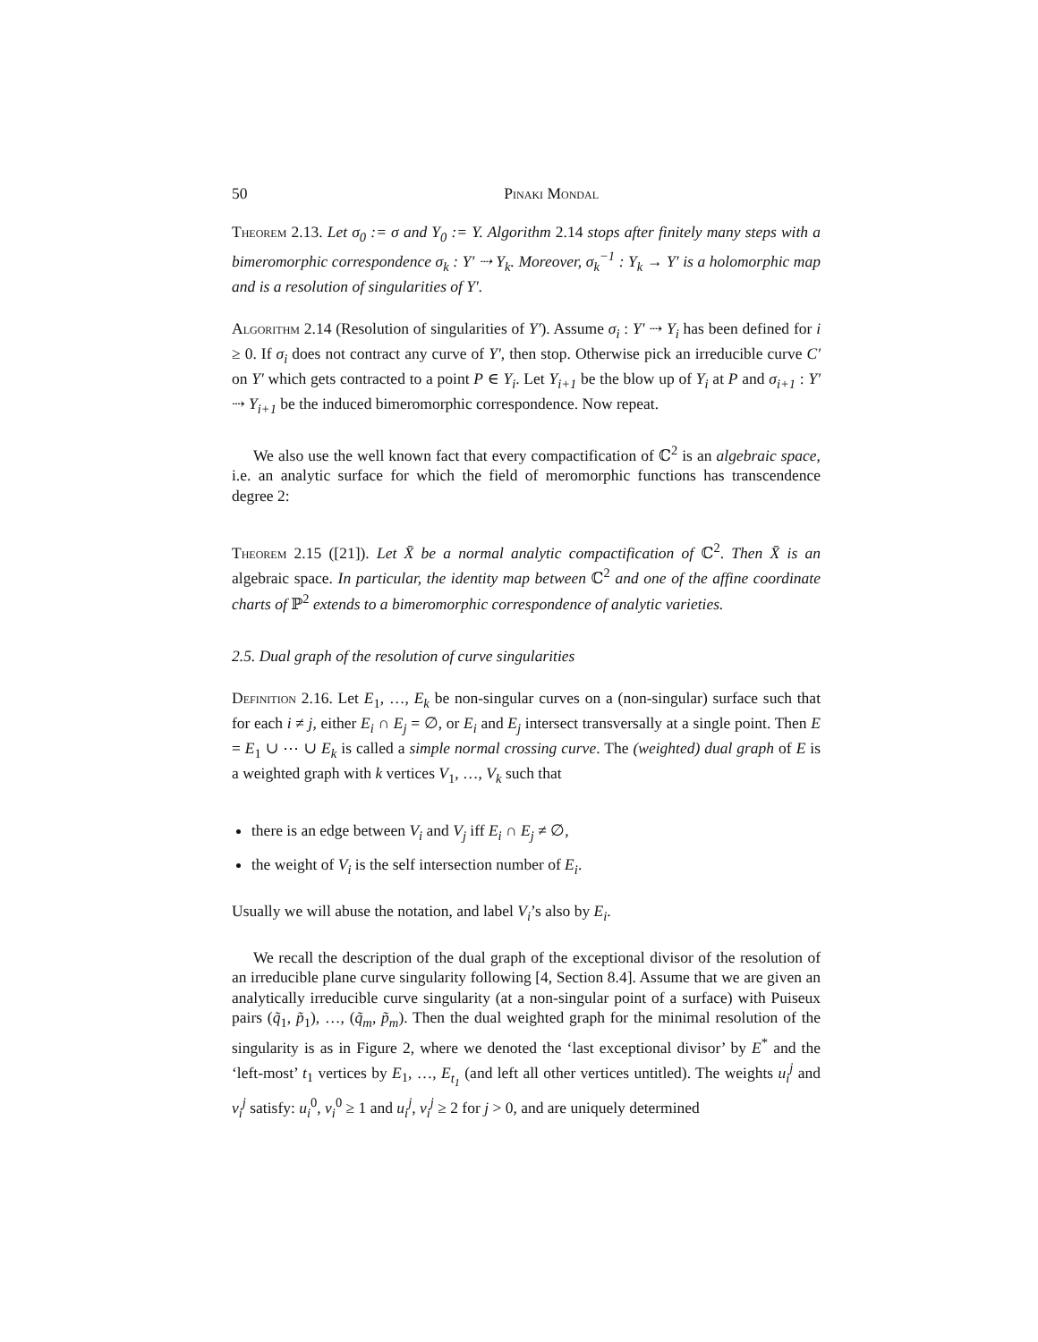50 Pinaki Mondal
Theorem 2.13. Let σ<sub>0</sub> := σ and Y<sub>0</sub> := Y. Algorithm 2.14 stops after finitely many steps with a bimeromorphic correspondence σ<sub>k</sub> : Y′ ⇢ Y<sub>k</sub>. Moreover, σ<sub>k</sub><sup>−1</sup> : Y<sub>k</sub> → Y′ is a holomorphic map and is a resolution of singularities of Y′.
Algorithm 2.14 (Resolution of singularities of Y′). Assume σ<sub>i</sub> : Y′ ⇢ Y<sub>i</sub> has been defined for i ≥ 0. If σ<sub>i</sub> does not contract any curve of Y′, then stop. Otherwise pick an irreducible curve C′ on Y′ which gets contracted to a point P ∈ Y<sub>i</sub>. Let Y<sub>i+1</sub> be the blow up of Y<sub>i</sub> at P and σ<sub>i+1</sub> : Y′ ⇢ Y<sub>i+1</sub> be the induced bimeromorphic correspondence. Now repeat.
We also use the well known fact that every compactification of ℂ<sup>2</sup> is an algebraic space, i.e. an analytic surface for which the field of meromorphic functions has transcendence degree 2:
Theorem 2.15 ([21]). Let X̄ be a normal analytic compactification of ℂ<sup>2</sup>. Then X̄ is an algebraic space. In particular, the identity map between ℂ<sup>2</sup> and one of the affine coordinate charts of ℙ<sup>2</sup> extends to a bimeromorphic correspondence of analytic varieties.
2.5. Dual graph of the resolution of curve singularities
Definition 2.16. Let E<sub>1</sub>, …, E<sub>k</sub> be non-singular curves on a (non-singular) surface such that for each i ≠ j, either E<sub>i</sub> ∩ E<sub>j</sub> = ∅, or E<sub>i</sub> and E<sub>j</sub> intersect transversally at a single point. Then E = E<sub>1</sub> ∪ ⋯ ∪ E<sub>k</sub> is called a simple normal crossing curve. The (weighted) dual graph of E is a weighted graph with k vertices V<sub>1</sub>, …, V<sub>k</sub> such that
there is an edge between V<sub>i</sub> and V<sub>j</sub> iff E<sub>i</sub> ∩ E<sub>j</sub> ≠ ∅,
the weight of V<sub>i</sub> is the self intersection number of E<sub>i</sub>.
Usually we will abuse the notation, and label V<sub>i</sub>’s also by E<sub>i</sub>.
We recall the description of the dual graph of the exceptional divisor of the resolution of an irreducible plane curve singularity following [4, Section 8.4]. Assume that we are given an analytically irreducible curve singularity (at a non-singular point of a surface) with Puiseux pairs (q̃<sub>1</sub>, p̃<sub>1</sub>), …, (q̃<sub>m</sub>, p̃<sub>m</sub>). Then the dual weighted graph for the minimal resolution of the singularity is as in Figure 2, where we denoted the ‘last exceptional divisor’ by E<sup>*</sup> and the ‘left-most’ t<sub>1</sub> vertices by E<sub>1</sub>, …, E<sub>t<sub>1</sub></sub> (and left all other vertices untitled). The weights u<sub>i</sub><sup>j</sup> and v<sub>i</sub><sup>j</sup> satisfy: u<sub>i</sub><sup>0</sup>, v<sub>i</sub><sup>0</sup> ≥ 1 and u<sub>i</sub><sup>j</sup>, v<sub>i</sub><sup>j</sup> ≥ 2 for j > 0, and are uniquely determined